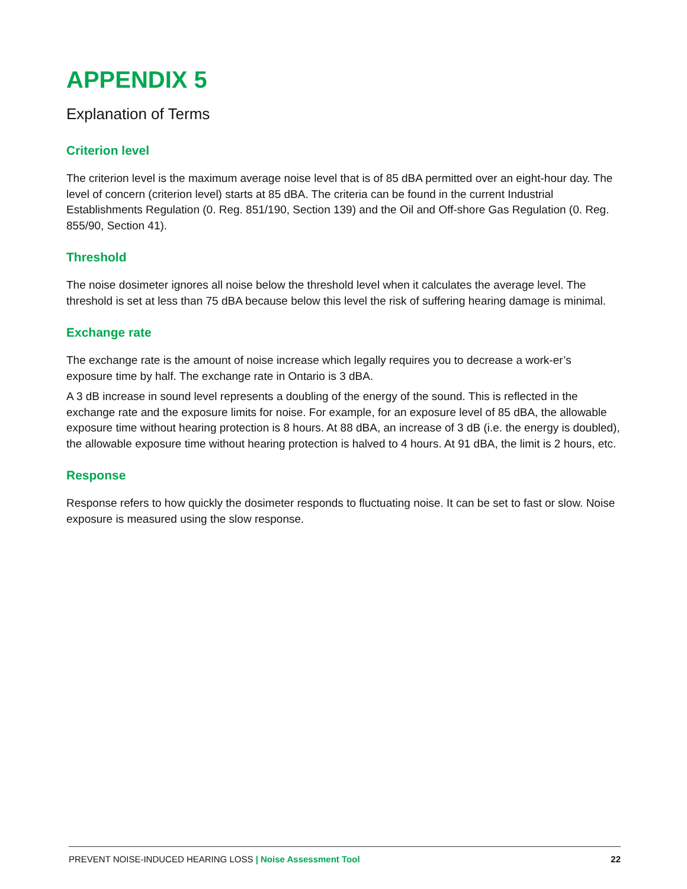APPENDIX 5
Explanation of Terms
Criterion level
The criterion level is the maximum average noise level that is of 85 dBA permitted over an eight-hour day. The level of concern (criterion level) starts at 85 dBA. The criteria can be found in the current Industrial Establishments Regulation (0. Reg. 851/190, Section 139) and the Oil and Off-shore Gas Regulation (0. Reg. 855/90, Section 41).
Threshold
The noise dosimeter ignores all noise below the threshold level when it calculates the average level. The threshold is set at less than 75 dBA because below this level the risk of suffering hearing damage is minimal.
Exchange rate
The exchange rate is the amount of noise increase which legally requires you to decrease a work-er’s exposure time by half. The exchange rate in Ontario is 3 dBA.
A 3 dB increase in sound level represents a doubling of the energy of the sound. This is reflected in the exchange rate and the exposure limits for noise. For example, for an exposure level of 85 dBA, the allowable exposure time without hearing protection is 8 hours. At 88 dBA, an increase of 3 dB (i.e. the energy is doubled), the allowable exposure time without hearing protection is halved to 4 hours. At 91 dBA, the limit is 2 hours, etc.
Response
Response refers to how quickly the dosimeter responds to fluctuating noise. It can be set to fast or slow. Noise exposure is measured using the slow response.
PREVENT NOISE-INDUCED HEARING LOSS | Noise Assessment Tool 22